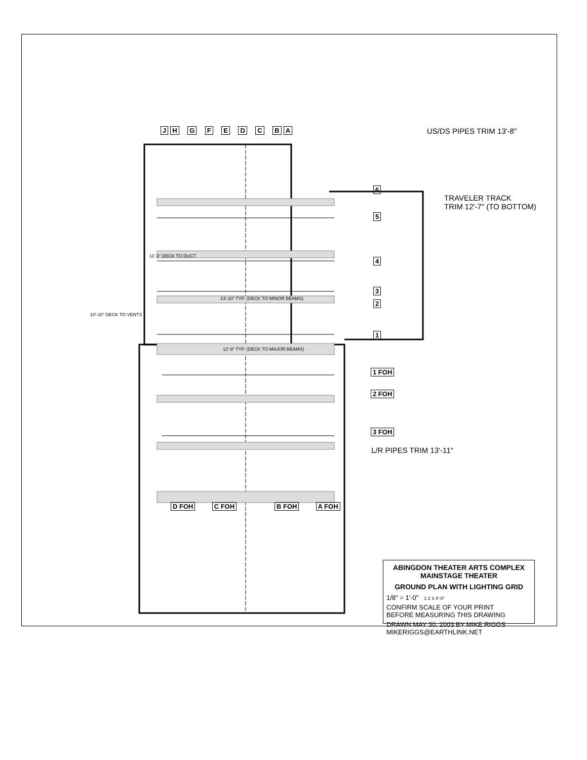JH G F E D C BA US/DS PIPES TRIM 13'-8"
6
TRAVELER TRACK
TRIM 12'-7" (TO BOTTOM)
5
4
3
2
1
11'-3" DECK TO DUCT
13'-10" TYP. (DECK TO MINOR BEAMS)
10'-10" DECK TO VENTS
12'-9" TYP. (DECK TO MAJOR BEAMS)
1 FOH
2 FOH
3 FOH
L/R PIPES TRIM 13'-11"
D FOH C FOH B FOH A FOH
ABINGDON THEATER ARTS COMPLEX
MAINSTAGE THEATER
GROUND PLAN WITH LIGHTING GRID
1/8" = 1'-0" 1 2 3 4'-0"
CONFIRM SCALE OF YOUR PRINT
BEFORE MEASURING THIS DRAWING
DRAWN MAY 30, 2003 BY MIKE RIGGS
MIKERIGGS@EARTHLINK.NET